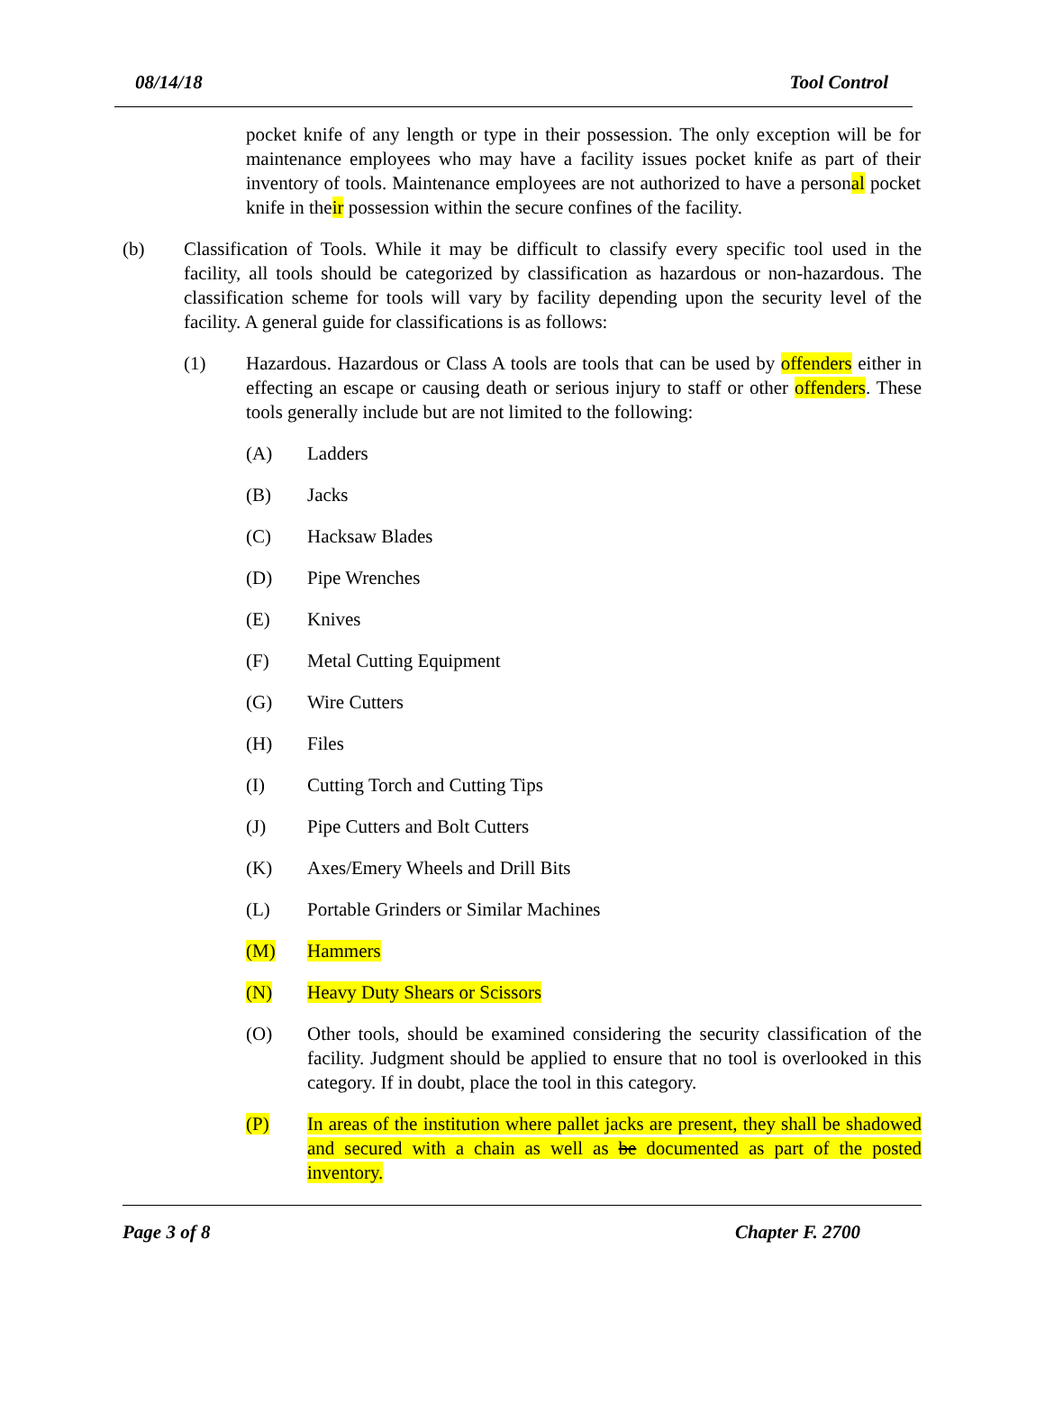08/14/18 Tool Control
pocket knife of any length or type in their possession. The only exception will be for maintenance employees who may have a facility issues pocket knife as part of their inventory of tools. Maintenance employees are not authorized to have a personal pocket knife in their possession within the secure confines of the facility.
(b) Classification of Tools. While it may be difficult to classify every specific tool used in the facility, all tools should be categorized by classification as hazardous or non-hazardous. The classification scheme for tools will vary by facility depending upon the security level of the facility. A general guide for classifications is as follows:
(1) Hazardous. Hazardous or Class A tools are tools that can be used by offenders either in effecting an escape or causing death or serious injury to staff or other offenders. These tools generally include but are not limited to the following:
(A) Ladders
(B) Jacks
(C) Hacksaw Blades
(D) Pipe Wrenches
(E) Knives
(F) Metal Cutting Equipment
(G) Wire Cutters
(H) Files
(I) Cutting Torch and Cutting Tips
(J) Pipe Cutters and Bolt Cutters
(K) Axes/Emery Wheels and Drill Bits
(L) Portable Grinders or Similar Machines
(M) Hammers
(N) Heavy Duty Shears or Scissors
(O) Other tools, should be examined considering the security classification of the facility. Judgment should be applied to ensure that no tool is overlooked in this category. If in doubt, place the tool in this category.
(P) In areas of the institution where pallet jacks are present, they shall be shadowed and secured with a chain as well as be documented as part of the posted inventory.
Page 3 of 8 Chapter F. 2700